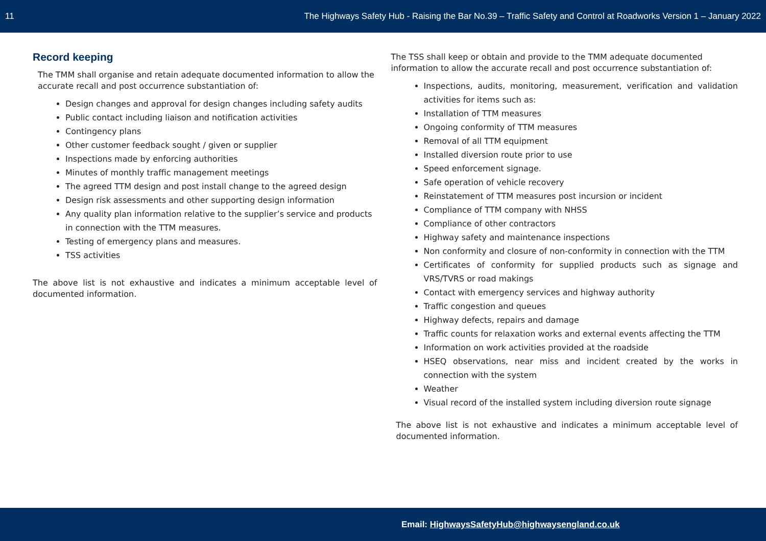11 The Highways Safety Hub - Raising the Bar No.39 – Traffic Safety and Control at Roadworks Version 1 – January 2022
Record keeping
The TMM shall organise and retain adequate documented information to allow the accurate recall and post occurrence substantiation of:
Design changes and approval for design changes including safety audits
Public contact including liaison and notification activities
Contingency plans
Other customer feedback sought / given or supplier
Inspections made by enforcing authorities
Minutes of monthly traffic management meetings
The agreed TTM design and post install change to the agreed design
Design risk assessments and other supporting design information
Any quality plan information relative to the supplier’s service and products in connection with the TTM measures.
Testing of emergency plans and measures.
TSS activities
The above list is not exhaustive and indicates a minimum acceptable level of documented information.
The TSS shall keep or obtain and provide to the TMM adequate documented information to allow the accurate recall and post occurrence substantiation of:
Inspections, audits, monitoring, measurement, verification and validation activities for items such as:
Installation of TTM measures
Ongoing conformity of TTM measures
Removal of all TTM equipment
Installed diversion route prior to use
Speed enforcement signage.
Safe operation of vehicle recovery
Reinstatement of TTM measures post incursion or incident
Compliance of TTM company with NHSS
Compliance of other contractors
Highway safety and maintenance inspections
Non conformity and closure of non-conformity in connection with the TTM
Certificates of conformity for supplied products such as signage and VRS/TVRS or road makings
Contact with emergency services and highway authority
Traffic congestion and queues
Highway defects, repairs and damage
Traffic counts for relaxation works and external events affecting the TTM
Information on work activities provided at the roadside
HSEQ observations, near miss and incident created by the works in connection with the system
Weather
Visual record of the installed system including diversion route signage
The above list is not exhaustive and indicates a minimum acceptable level of documented information.
Email: HighwaysSafetyHub@highwaysengland.co.uk